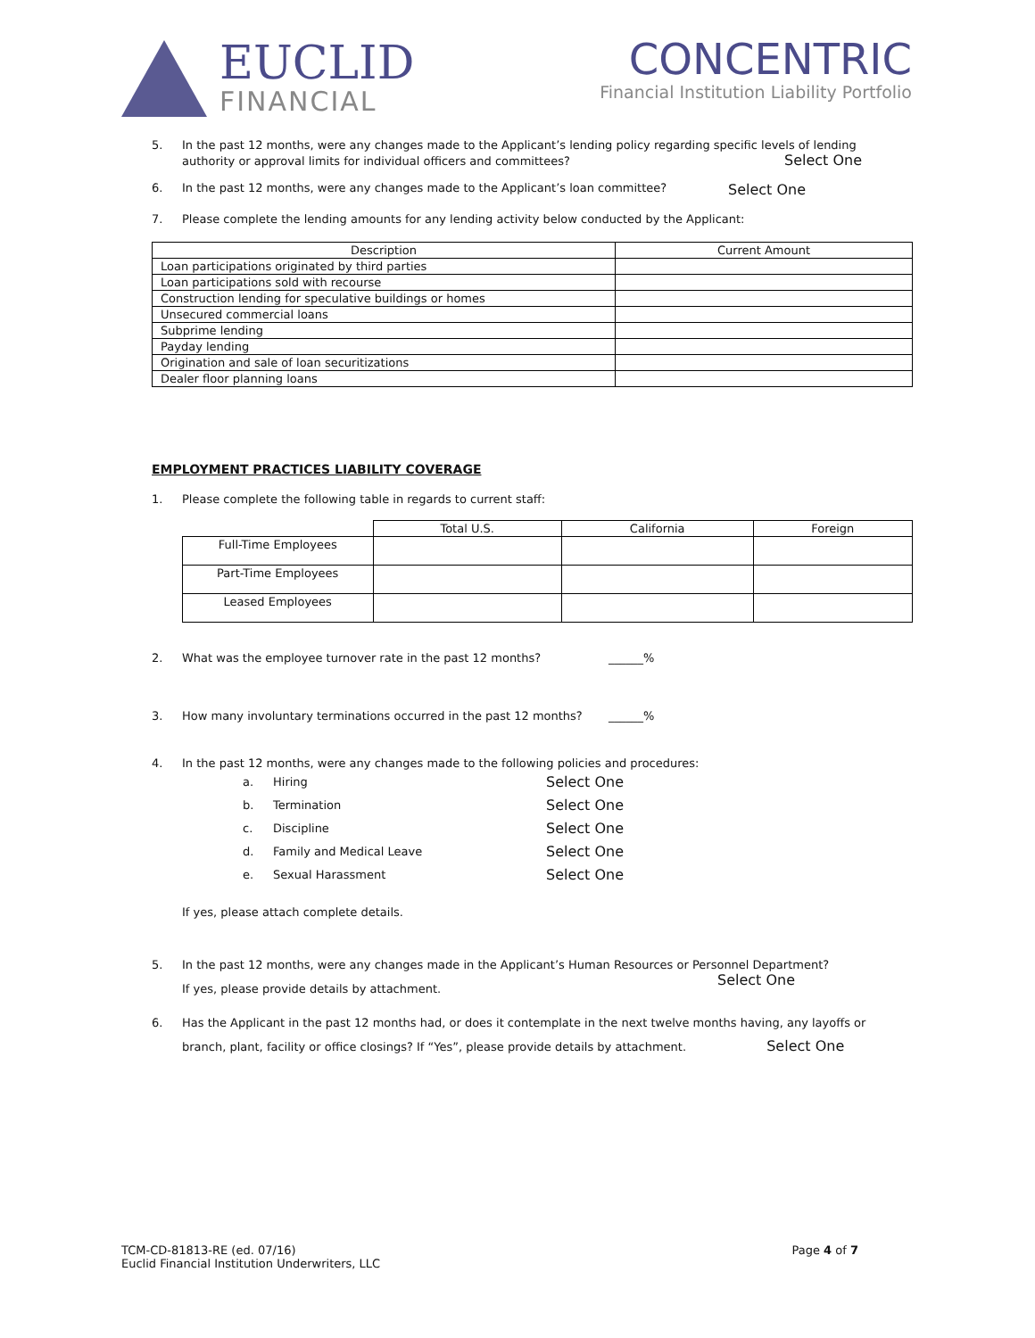EUCLID
FINANCIAL
CONCENTRIC
Financial Institution Liability Portfolio
5. In the past 12 months, were any changes made to the Applicant’s lending policy regarding specific levels of lending authority or approval limits for individual officers and committees? Select One
6. In the past 12 months, were any changes made to the Applicant’s loan committee? Select One
7. Please complete the lending amounts for any lending activity below conducted by the Applicant:
| Description | Current Amount |
| --- | --- |
| Loan participations originated by third parties | |
| Loan participations sold with recourse | |
| Construction lending for speculative buildings or homes | |
| Unsecured commercial loans | |
| Subprime lending | |
| Payday lending | |
| Origination and sale of loan securitizations | |
| Dealer floor planning loans | |
EMPLOYMENT PRACTICES LIABILITY COVERAGE
1. Please complete the following table in regards to current staff:
| | Total U.S. | California | Foreign |
| --- | --- | --- | --- |
| Full-Time Employees | | | |
| Part-Time Employees | | | |
| Leased Employees | | | |
2. What was the employee turnover rate in the past 12 months? ______%
3. How many involuntary terminations occurred in the past 12 months? ______%
4. In the past 12 months, were any changes made to the following policies and procedures:
a. Hiring Select One
b. Termination Select One
c. Discipline Select One
d. Family and Medical Leave Select One
e. Sexual Harassment Select One
If yes, please attach complete details.
5. In the past 12 months, were any changes made in the Applicant’s Human Resources or Personnel Department?
If yes, please provide details by attachment. Select One
6. Has the Applicant in the past 12 months had, or does it contemplate in the next twelve months having, any layoffs or branch, plant, facility or office closings? If “Yes”, please provide details by attachment. Select One
TCM-CD-81813-RE (ed. 07/16)
Euclid Financial Institution Underwriters, LLC
Page 4 of 7